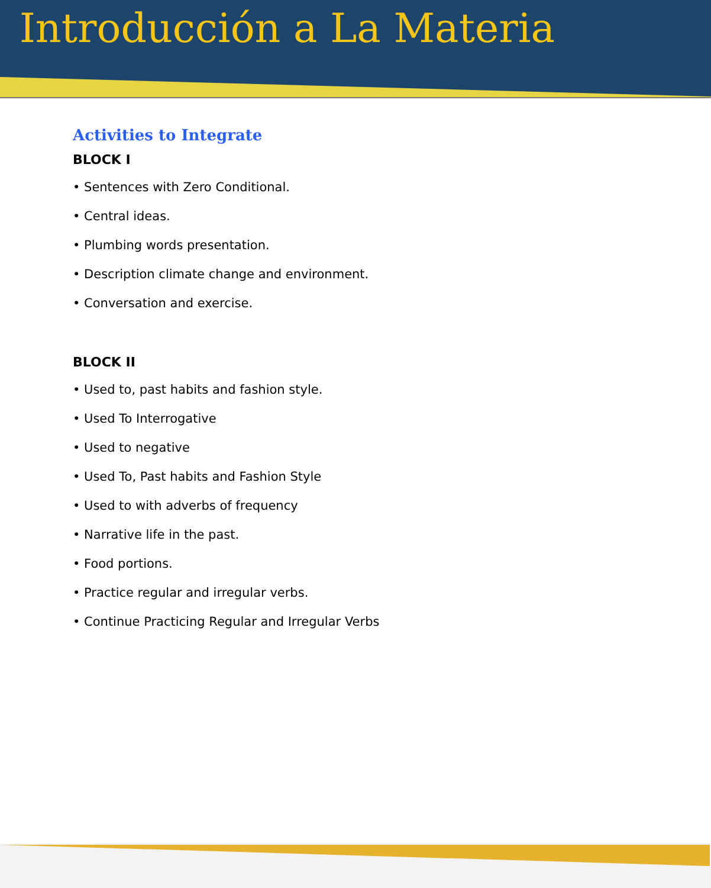Introducción a La Materia
Activities to Integrate
BLOCK I
• Sentences with Zero Conditional.
• Central ideas.
• Plumbing words presentation.
• Description climate change and environment.
• Conversation and exercise.
BLOCK II
• Used to, past habits and fashion style.
• Used To Interrogative
• Used to negative
• Used To, Past habits and Fashion Style
• Used to with adverbs of frequency
• Narrative life in the past.
• Food portions.
• Practice regular and irregular verbs.
• Continue Practicing Regular and Irregular Verbs